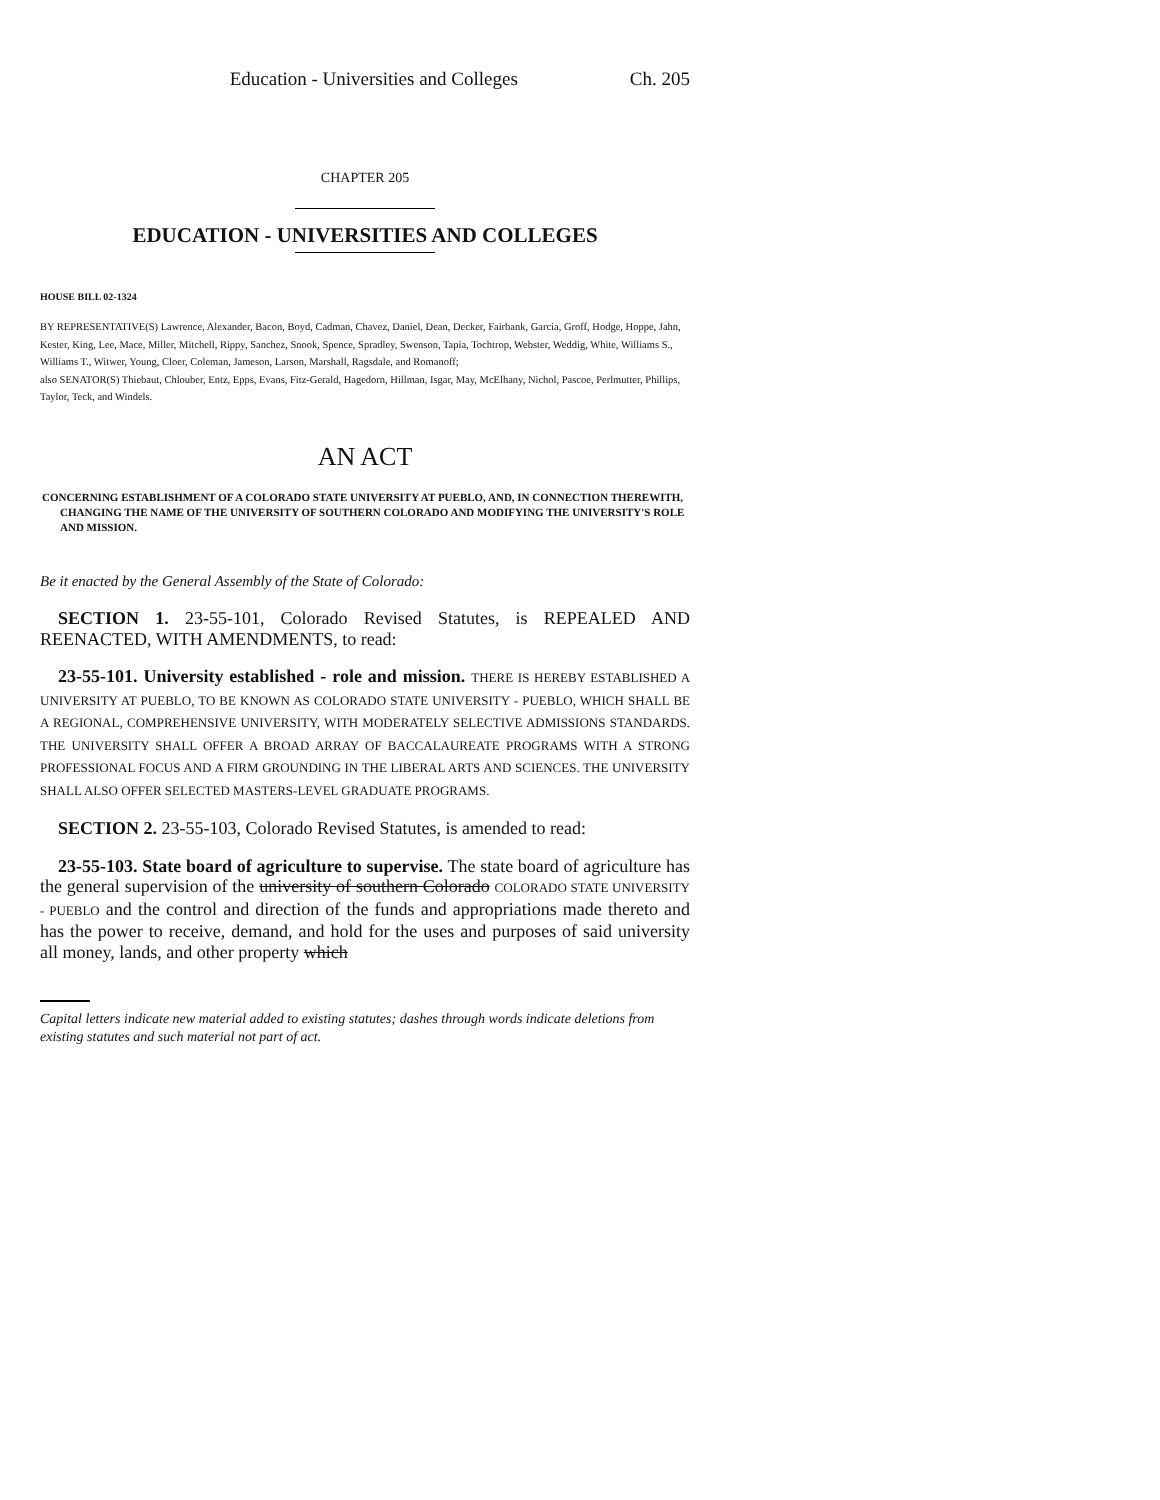Education - Universities and Colleges Ch. 205
CHAPTER 205
EDUCATION - UNIVERSITIES AND COLLEGES
HOUSE BILL 02-1324
BY REPRESENTATIVE(S) Lawrence, Alexander, Bacon, Boyd, Cadman, Chavez, Daniel, Dean, Decker, Fairbank, Garcia, Groff, Hodge, Hoppe, Jahn, Kester, King, Lee, Mace, Miller, Mitchell, Rippy, Sanchez, Snook, Spence, Spradley, Swenson, Tapia, Tochtrop, Webster, Weddig, White, Williams S., Williams T., Witwer, Young, Cloer, Coleman, Jameson, Larson, Marshall, Ragsdale, and Romanoff;
also SENATOR(S) Thiebaut, Chlouber, Entz, Epps, Evans, Fitz-Gerald, Hagedorn, Hillman, Isgar, May, McElhany, Nichol, Pascoe, Perlmutter, Phillips, Taylor, Teck, and Windels.
AN ACT
CONCERNING ESTABLISHMENT OF A COLORADO STATE UNIVERSITY AT PUEBLO, AND, IN CONNECTION THEREWITH, CHANGING THE NAME OF THE UNIVERSITY OF SOUTHERN COLORADO AND MODIFYING THE UNIVERSITY'S ROLE AND MISSION.
Be it enacted by the General Assembly of the State of Colorado:
SECTION 1. 23-55-101, Colorado Revised Statutes, is REPEALED AND REENACTED, WITH AMENDMENTS, to read:
23-55-101. University established - role and mission. THERE IS HEREBY ESTABLISHED A UNIVERSITY AT PUEBLO, TO BE KNOWN AS COLORADO STATE UNIVERSITY - PUEBLO, WHICH SHALL BE A REGIONAL, COMPREHENSIVE UNIVERSITY, WITH MODERATELY SELECTIVE ADMISSIONS STANDARDS. THE UNIVERSITY SHALL OFFER A BROAD ARRAY OF BACCALAUREATE PROGRAMS WITH A STRONG PROFESSIONAL FOCUS AND A FIRM GROUNDING IN THE LIBERAL ARTS AND SCIENCES. THE UNIVERSITY SHALL ALSO OFFER SELECTED MASTERS-LEVEL GRADUATE PROGRAMS.
SECTION 2. 23-55-103, Colorado Revised Statutes, is amended to read:
23-55-103. State board of agriculture to supervise. The state board of agriculture has the general supervision of the university of southern Colorado COLORADO STATE UNIVERSITY - PUEBLO and the control and direction of the funds and appropriations made thereto and has the power to receive, demand, and hold for the uses and purposes of said university all money, lands, and other property which
Capital letters indicate new material added to existing statutes; dashes through words indicate deletions from existing statutes and such material not part of act.